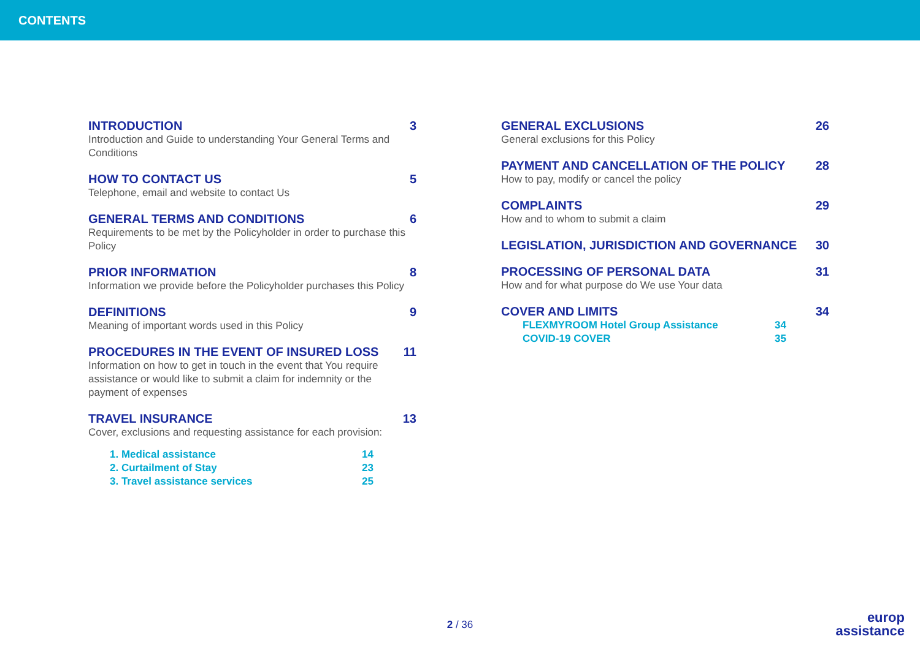CONTENTS
INTRODUCTION 3
Introduction and Guide to understanding Your General Terms and Conditions
HOW TO CONTACT US 5
Telephone, email and website to contact Us
GENERAL TERMS AND CONDITIONS 6
Requirements to be met by the Policyholder in order to purchase this Policy
PRIOR INFORMATION 8
Information we provide before the Policyholder purchases this Policy
DEFINITIONS 9
Meaning of important words used in this Policy
PROCEDURES IN THE EVENT OF INSURED LOSS 11
Information on how to get in touch in the event that You require assistance or would like to submit a claim for indemnity or the payment of expenses
TRAVEL INSURANCE 13
Cover, exclusions and requesting assistance for each provision:
1. Medical assistance 14
2. Curtailment of Stay 23
3. Travel assistance services 25
GENERAL EXCLUSIONS 26
General exclusions for this Policy
PAYMENT AND CANCELLATION OF THE POLICY 28
How to pay, modify or cancel the policy
COMPLAINTS 29
How and to whom to submit a claim
LEGISLATION, JURISDICTION AND GOVERNANCE 30
PROCESSING OF PERSONAL DATA 31
How and for what purpose do We use Your data
COVER AND LIMITS 34
FLEXMYROOM Hotel Group Assistance 34
COVID-19 COVER 35
2 / 36
europ
assistance